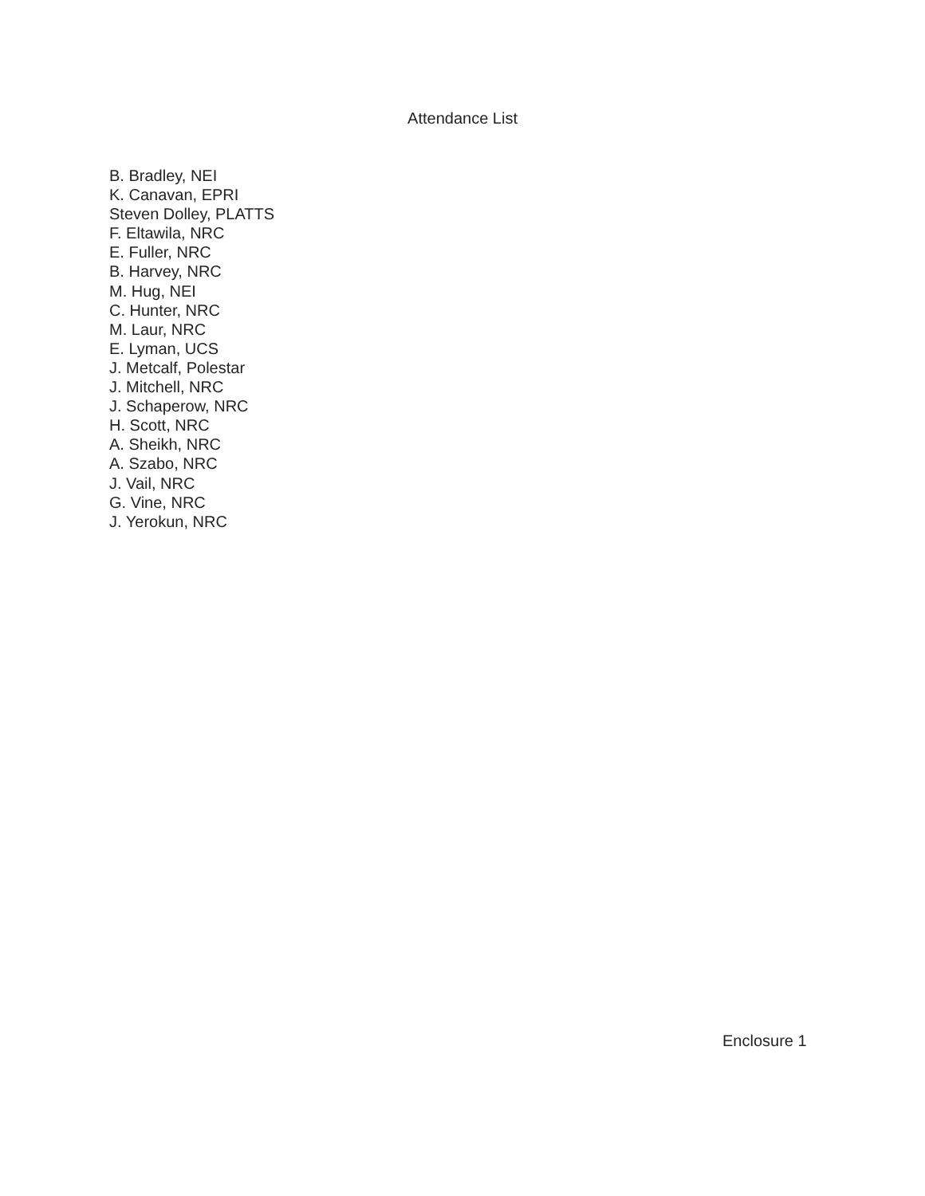Attendance List
B. Bradley, NEI
K. Canavan, EPRI
Steven Dolley, PLATTS
F. Eltawila, NRC
E. Fuller, NRC
B. Harvey, NRC
M. Hug, NEI
C. Hunter, NRC
M. Laur, NRC
E. Lyman, UCS
J. Metcalf, Polestar
J. Mitchell, NRC
J. Schaperow, NRC
H. Scott, NRC
A. Sheikh, NRC
A. Szabo, NRC
J. Vail, NRC
G. Vine, NRC
J. Yerokun, NRC
Enclosure 1